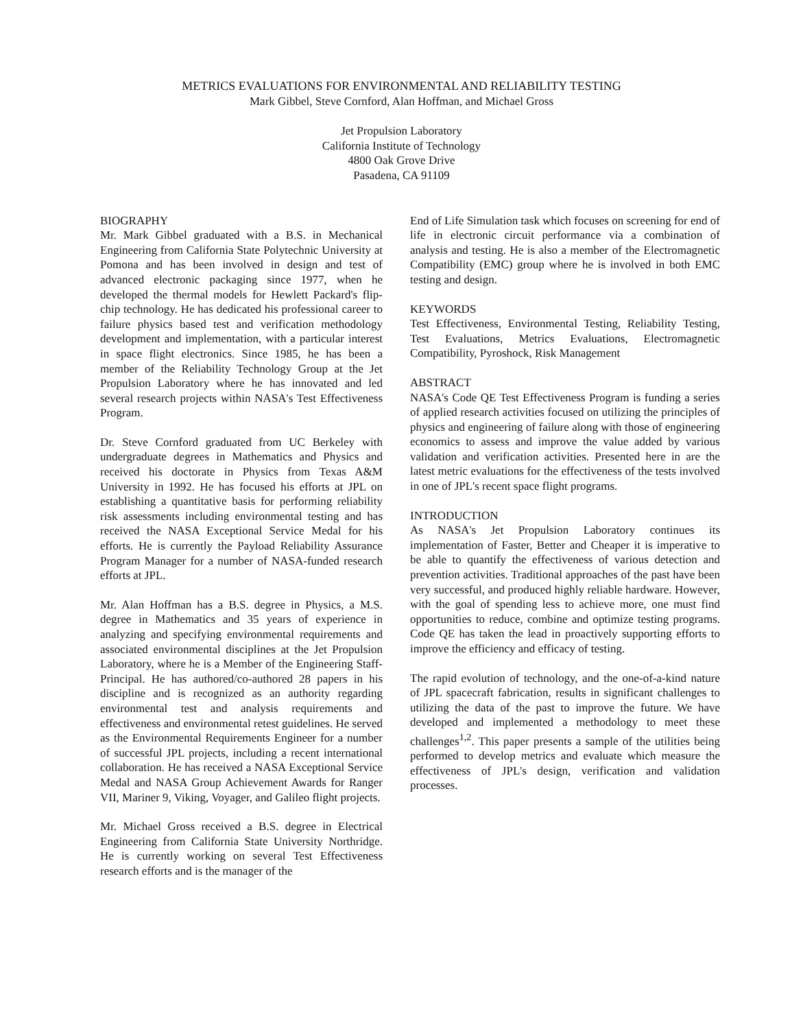METRICS EVALUATIONS FOR ENVIRONMENTAL AND RELIABILITY TESTING
Mark Gibbel, Steve Cornford, Alan Hoffman, and Michael Gross
Jet Propulsion Laboratory
California Institute of Technology
4800 Oak Grove Drive
Pasadena, CA 91109
BIOGRAPHY
Mr. Mark Gibbel graduated with a B.S. in Mechanical Engineering from California State Polytechnic University at Pomona and has been involved in design and test of advanced electronic packaging since 1977, when he developed the thermal models for Hewlett Packard's flip-chip technology. He has dedicated his professional career to failure physics based test and verification methodology development and implementation, with a particular interest in space flight electronics. Since 1985, he has been a member of the Reliability Technology Group at the Jet Propulsion Laboratory where he has innovated and led several research projects within NASA's Test Effectiveness Program.
Dr. Steve Cornford graduated from UC Berkeley with undergraduate degrees in Mathematics and Physics and received his doctorate in Physics from Texas A&M University in 1992. He has focused his efforts at JPL on establishing a quantitative basis for performing reliability risk assessments including environmental testing and has received the NASA Exceptional Service Medal for his efforts. He is currently the Payload Reliability Assurance Program Manager for a number of NASA-funded research efforts at JPL.
Mr. Alan Hoffman has a B.S. degree in Physics, a M.S. degree in Mathematics and 35 years of experience in analyzing and specifying environmental requirements and associated environmental disciplines at the Jet Propulsion Laboratory, where he is a Member of the Engineering Staff- Principal. He has authored/co-authored 28 papers in his discipline and is recognized as an authority regarding environmental test and analysis requirements and effectiveness and environmental retest guidelines. He served as the Environmental Requirements Engineer for a number of successful JPL projects, including a recent international collaboration. He has received a NASA Exceptional Service Medal and NASA Group Achievement Awards for Ranger VII, Mariner 9, Viking, Voyager, and Galileo flight projects.
Mr. Michael Gross received a B.S. degree in Electrical Engineering from California State University Northridge. He is currently working on several Test Effectiveness research efforts and is the manager of the
End of Life Simulation task which focuses on screening for end of life in electronic circuit performance via a combination of analysis and testing. He is also a member of the Electromagnetic Compatibility (EMC) group where he is involved in both EMC testing and design.
KEYWORDS
Test Effectiveness, Environmental Testing, Reliability Testing, Test Evaluations, Metrics Evaluations, Electromagnetic Compatibility, Pyroshock, Risk Management
ABSTRACT
NASA's Code QE Test Effectiveness Program is funding a series of applied research activities focused on utilizing the principles of physics and engineering of failure along with those of engineering economics to assess and improve the value added by various validation and verification activities. Presented here in are the latest metric evaluations for the effectiveness of the tests involved in one of JPL's recent space flight programs.
INTRODUCTION
As NASA's Jet Propulsion Laboratory continues its implementation of Faster, Better and Cheaper it is imperative to be able to quantify the effectiveness of various detection and prevention activities. Traditional approaches of the past have been very successful, and produced highly reliable hardware. However, with the goal of spending less to achieve more, one must find opportunities to reduce, combine and optimize testing programs. Code QE has taken the lead in proactively supporting efforts to improve the efficiency and efficacy of testing.
The rapid evolution of technology, and the one-of-a-kind nature of JPL spacecraft fabrication, results in significant challenges to utilizing the data of the past to improve the future. We have developed and implemented a methodology to meet these challenges<sup>1,2</sup>. This paper presents a sample of the utilities being performed to develop metrics and evaluate which measure the effectiveness of JPL's design, verification and validation processes.